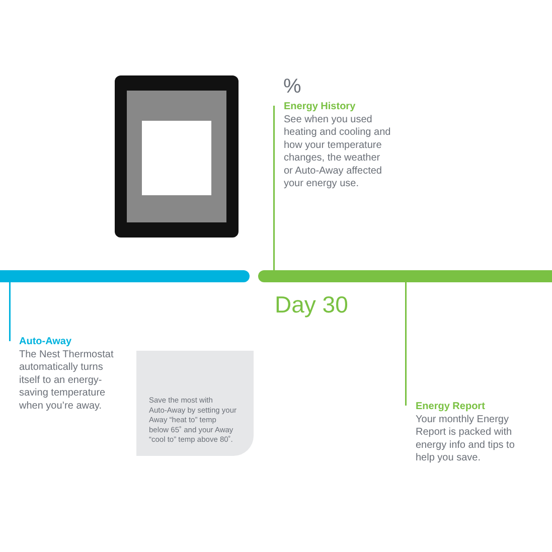%
Energy History
See when you used
heating and cooling and
how your temperature
changes, the weather
or Auto-Away affected
your energy use.
Day 30
Auto-Away
The Nest Thermostat
automatically turns
itself to an energy-
saving temperature
when you’re away.
Save the most with
Auto-Away by setting your
Away “heat to” temp
below 65˚ and your Away
“cool to” temp above 80˚.
Energy Report
Your monthly Energy
Report is packed with
energy info and tips to
help you save.